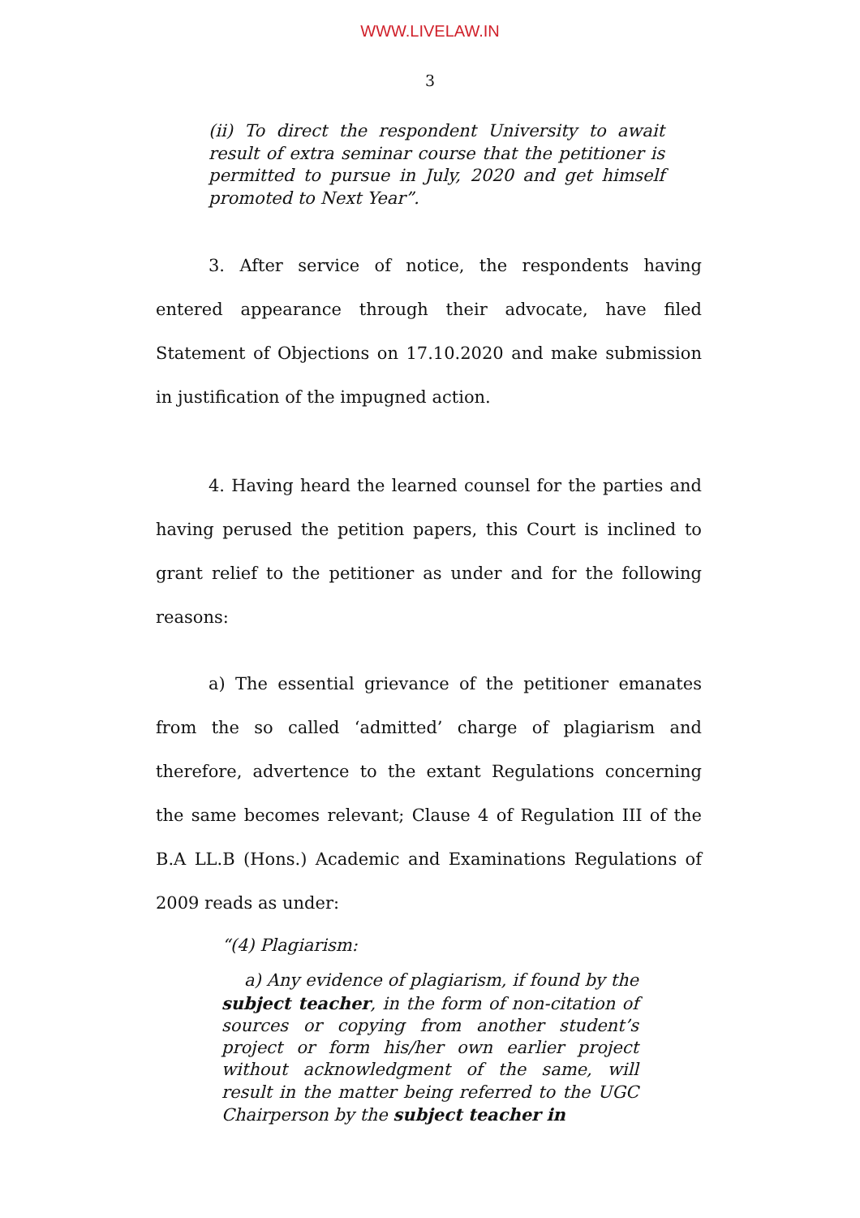WWW.LIVELAW.IN
3
(ii) To direct the respondent University to await result of extra seminar course that the petitioner is permitted to pursue in July, 2020 and get himself promoted to Next Year”.
3. After service of notice, the respondents having entered appearance through their advocate, have filed Statement of Objections on 17.10.2020 and make submission in justification of the impugned action.
4. Having heard the learned counsel for the parties and having perused the petition papers, this Court is inclined to grant relief to the petitioner as under and for the following reasons:
a) The essential grievance of the petitioner emanates from the so called ‘admitted’ charge of plagiarism and therefore, advertence to the extant Regulations concerning the same becomes relevant; Clause 4 of Regulation III of the B.A LL.B (Hons.) Academic and Examinations Regulations of 2009 reads as under:
“(4) Plagiarism:
a) Any evidence of plagiarism, if found by the subject teacher, in the form of non-citation of sources or copying from another student’s project or form his/her own earlier project without acknowledgment of the same, will result in the matter being referred to the UGC Chairperson by the subject teacher in